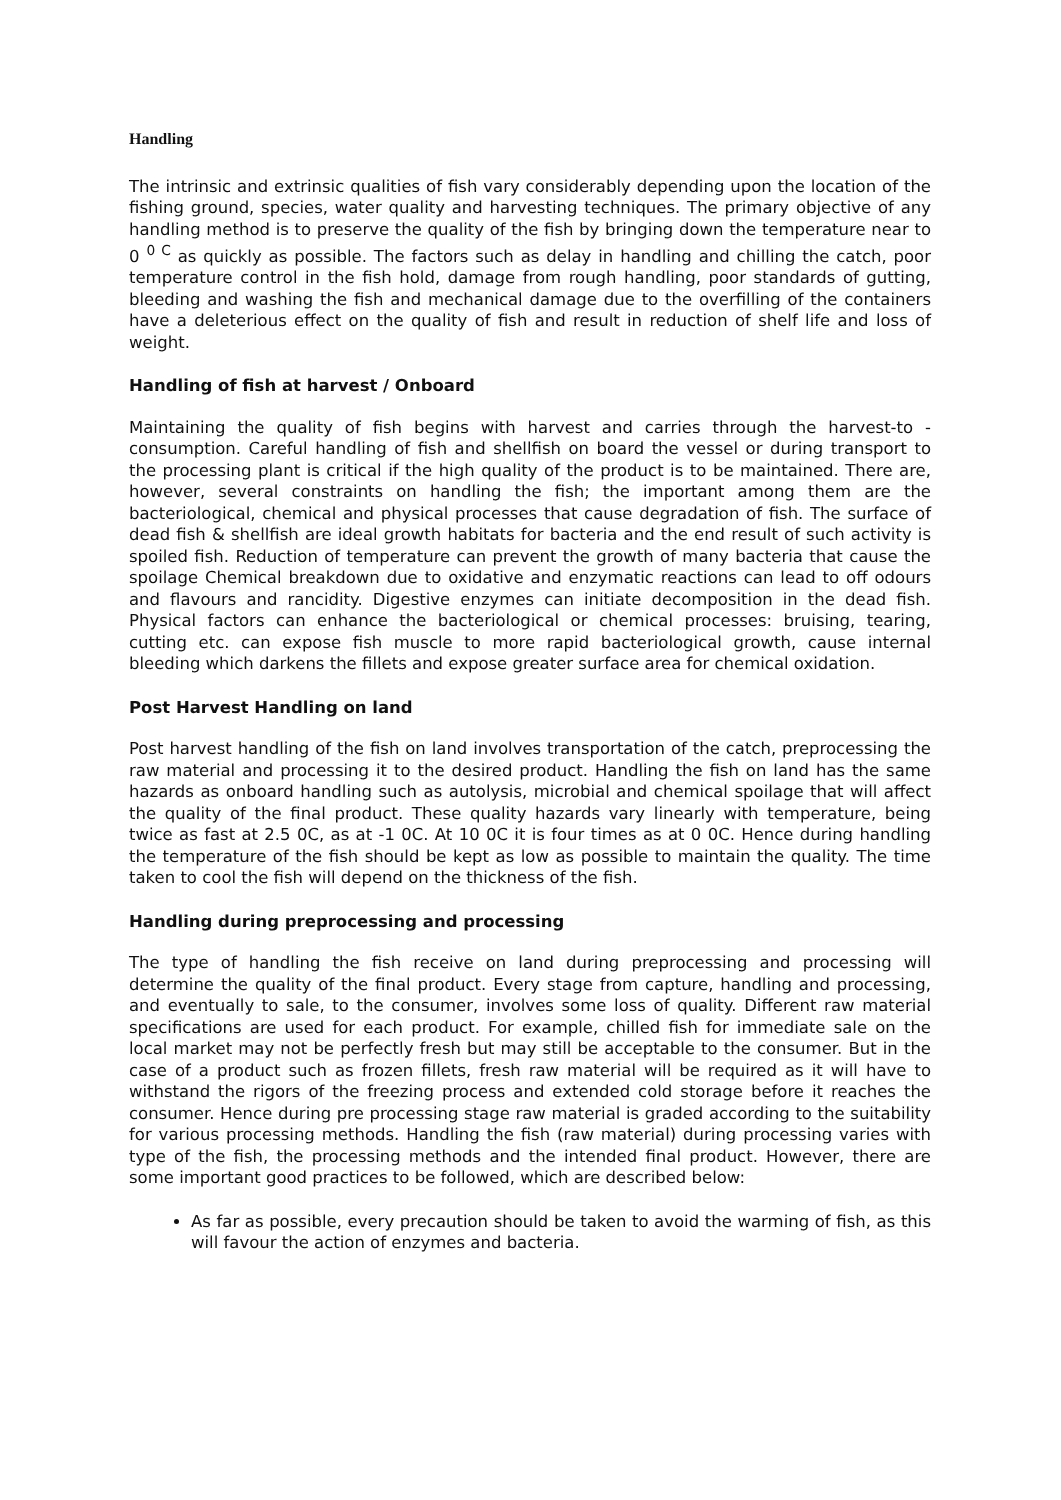Handling
The intrinsic and extrinsic qualities of fish vary considerably depending upon the location of the fishing ground, species, water quality and harvesting techniques. The primary objective of any handling method is to preserve the quality of the fish by bringing down the temperature near to 0 <sup>0 C</sup> as quickly as possible. The factors such as delay in handling and chilling the catch, poor temperature control in the fish hold, damage from rough handling, poor standards of gutting, bleeding and washing the fish and mechanical damage due to the overfilling of the containers have a deleterious effect on the quality of fish and result in reduction of shelf life and loss of weight.
Handling of fish at harvest / Onboard
Maintaining the quality of fish begins with harvest and carries through the harvest-to - consumption. Careful handling of fish and shellfish on board the vessel or during transport to the processing plant is critical if the high quality of the product is to be maintained. There are, however, several constraints on handling the fish; the important among them are the bacteriological, chemical and physical processes that cause degradation of fish. The surface of dead fish & shellfish are ideal growth habitats for bacteria and the end result of such activity is spoiled fish. Reduction of temperature can prevent the growth of many bacteria that cause the spoilage Chemical breakdown due to oxidative and enzymatic reactions can lead to off odours and flavours and rancidity. Digestive enzymes can initiate decomposition in the dead fish. Physical factors can enhance the bacteriological or chemical processes: bruising, tearing, cutting etc. can expose fish muscle to more rapid bacteriological growth, cause internal bleeding which darkens the fillets and expose greater surface area for chemical oxidation.
Post Harvest Handling on land
Post harvest handling of the fish on land involves transportation of the catch, preprocessing the raw material and processing it to the desired product. Handling the fish on land has the same hazards as onboard handling such as autolysis, microbial and chemical spoilage that will affect the quality of the final product. These quality hazards vary linearly with temperature, being twice as fast at 2.5 0C, as at -1 0C. At 10 0C it is four times as at 0 0C. Hence during handling the temperature of the fish should be kept as low as possible to maintain the quality. The time taken to cool the fish will depend on the thickness of the fish.
Handling during preprocessing and processing
The type of handling the fish receive on land during preprocessing and processing will determine the quality of the final product. Every stage from capture, handling and processing, and eventually to sale, to the consumer, involves some loss of quality. Different raw material specifications are used for each product. For example, chilled fish for immediate sale on the local market may not be perfectly fresh but may still be acceptable to the consumer. But in the case of a product such as frozen fillets, fresh raw material will be required as it will have to withstand the rigors of the freezing process and extended cold storage before it reaches the consumer. Hence during pre processing stage raw material is graded according to the suitability for various processing methods. Handling the fish (raw material) during processing varies with type of the fish, the processing methods and the intended final product. However, there are some important good practices to be followed, which are described below:
As far as possible, every precaution should be taken to avoid the warming of fish, as this will favour the action of enzymes and bacteria.